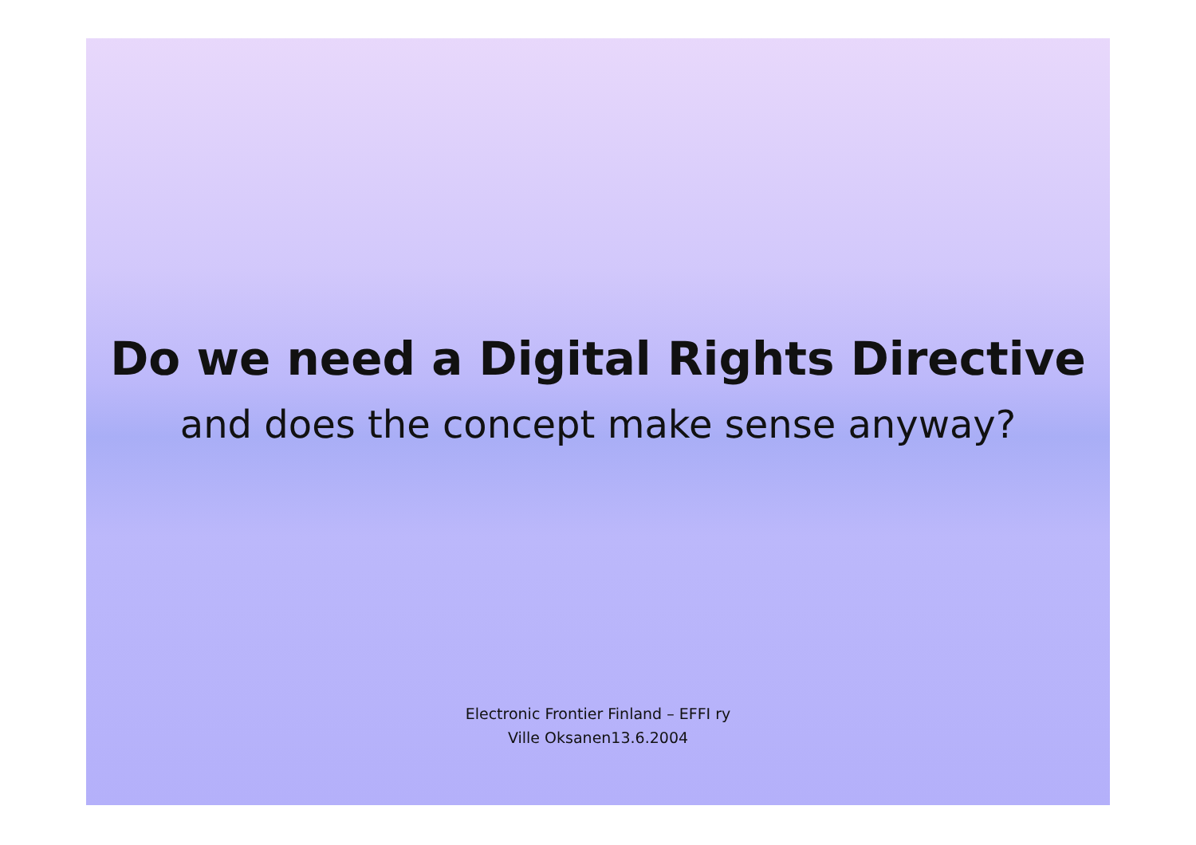Do we need a Digital Rights Directive
and does the concept make sense anyway?
Electronic Frontier Finland – EFFI ry
Ville Oksanen13.6.2004